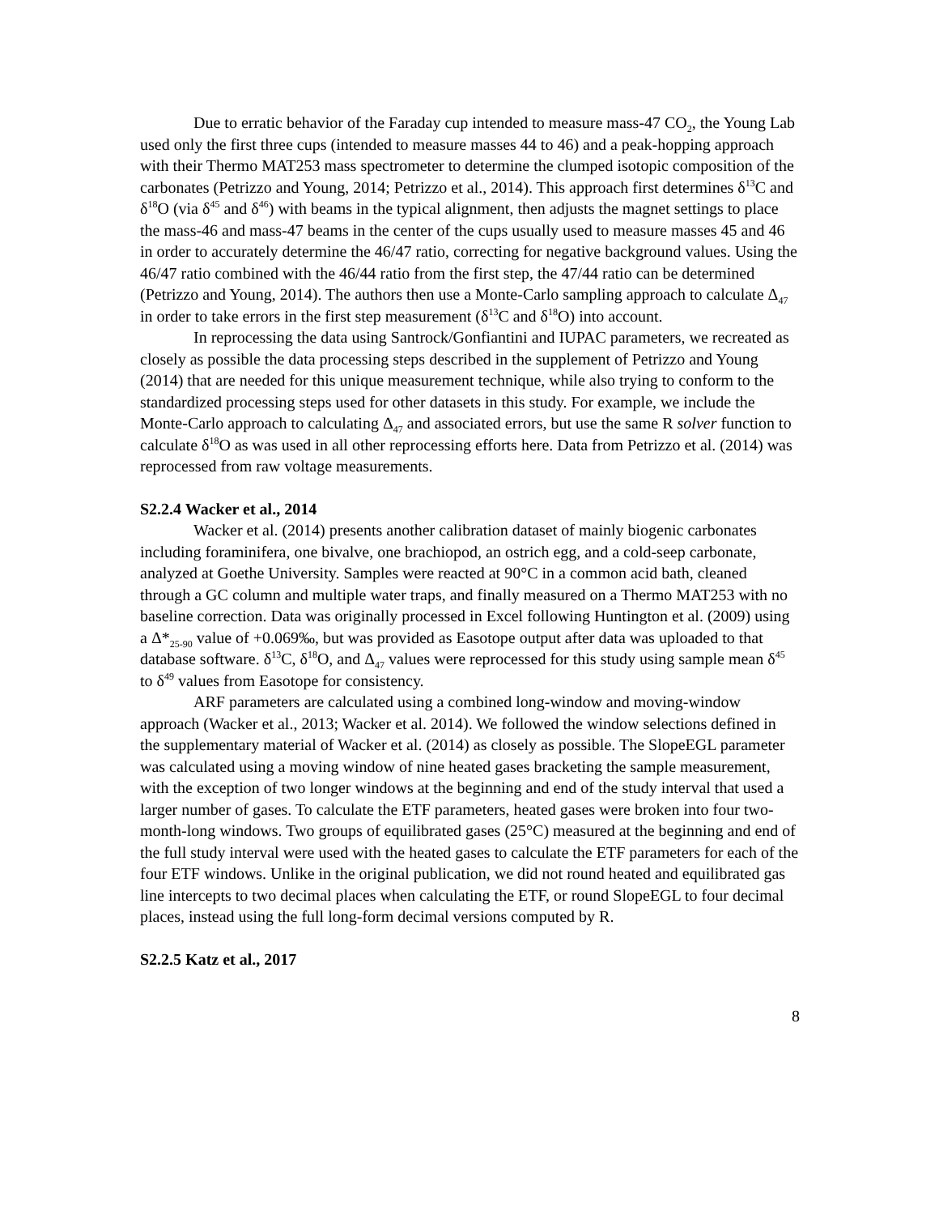Due to erratic behavior of the Faraday cup intended to measure mass-47 CO<sub>2</sub>, the Young Lab used only the first three cups (intended to measure masses 44 to 46) and a peak-hopping approach with their Thermo MAT253 mass spectrometer to determine the clumped isotopic composition of the carbonates (Petrizzo and Young, 2014; Petrizzo et al., 2014). This approach first determines δ<sup>13</sup>C and δ<sup>18</sup>O (via δ<sup>45</sup> and δ<sup>46</sup>) with beams in the typical alignment, then adjusts the magnet settings to place the mass-46 and mass-47 beams in the center of the cups usually used to measure masses 45 and 46 in order to accurately determine the 46/47 ratio, correcting for negative background values. Using the 46/47 ratio combined with the 46/44 ratio from the first step, the 47/44 ratio can be determined (Petrizzo and Young, 2014). The authors then use a Monte-Carlo sampling approach to calculate Δ<sub>47</sub> in order to take errors in the first step measurement (δ<sup>13</sup>C and δ<sup>18</sup>O) into account.
In reprocessing the data using Santrock/Gonfiantini and IUPAC parameters, we recreated as closely as possible the data processing steps described in the supplement of Petrizzo and Young (2014) that are needed for this unique measurement technique, while also trying to conform to the standardized processing steps used for other datasets in this study. For example, we include the Monte-Carlo approach to calculating Δ<sub>47</sub> and associated errors, but use the same R solver function to calculate δ<sup>18</sup>O as was used in all other reprocessing efforts here. Data from Petrizzo et al. (2014) was reprocessed from raw voltage measurements.
S2.2.4 Wacker et al., 2014
Wacker et al. (2014) presents another calibration dataset of mainly biogenic carbonates including foraminifera, one bivalve, one brachiopod, an ostrich egg, and a cold-seep carbonate, analyzed at Goethe University. Samples were reacted at 90°C in a common acid bath, cleaned through a GC column and multiple water traps, and finally measured on a Thermo MAT253 with no baseline correction. Data was originally processed in Excel following Huntington et al. (2009) using a Δ*<sub>25-90</sub> value of +0.069‰, but was provided as Easotope output after data was uploaded to that database software. δ<sup>13</sup>C, δ<sup>18</sup>O, and Δ<sub>47</sub> values were reprocessed for this study using sample mean δ<sup>45</sup> to δ<sup>49</sup> values from Easotope for consistency.
ARF parameters are calculated using a combined long-window and moving-window approach (Wacker et al., 2013; Wacker et al. 2014). We followed the window selections defined in the supplementary material of Wacker et al. (2014) as closely as possible. The SlopeEGL parameter was calculated using a moving window of nine heated gases bracketing the sample measurement, with the exception of two longer windows at the beginning and end of the study interval that used a larger number of gases. To calculate the ETF parameters, heated gases were broken into four two-month-long windows. Two groups of equilibrated gases (25°C) measured at the beginning and end of the full study interval were used with the heated gases to calculate the ETF parameters for each of the four ETF windows. Unlike in the original publication, we did not round heated and equilibrated gas line intercepts to two decimal places when calculating the ETF, or round SlopeEGL to four decimal places, instead using the full long-form decimal versions computed by R.
S2.2.5 Katz et al., 2017
8